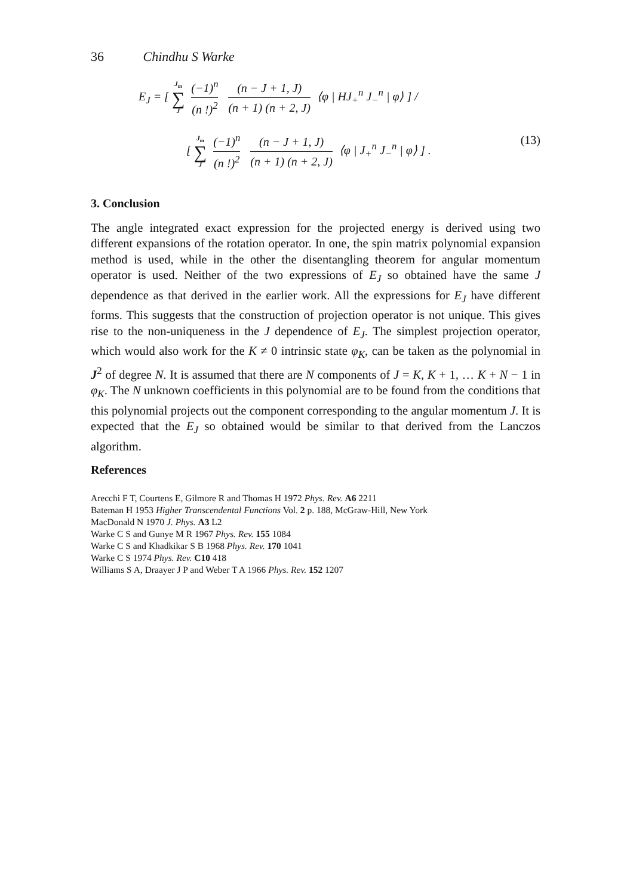36 Chindhu S Warke
E<sub>J</sub> = [ J<sub>m</sub> ∑ J (−1)<sup>n</sup> (n !)<sup>2</sup> (n − J + 1, J) (n + 1) (n + 2, J) ⟨φ | HJ<sub>+</sub><sup>n</sup> J<sub>−</sub><sup>n</sup> | φ⟩ ] /
[ J<sub>m</sub> ∑ J (−1)<sup>n</sup> (n !)<sup>2</sup> (n − J + 1, J) (n + 1) (n + 2, J) ⟨φ | J<sub>+</sub><sup>n</sup> J<sub>−</sub><sup>n</sup> | φ⟩ ] . (13)
3. Conclusion
The angle integrated exact expression for the projected energy is derived using two different expansions of the rotation operator. In one, the spin matrix polynomial expansion method is used, while in the other the disentangling theorem for angular momentum operator is used. Neither of the two expressions of E<sub>J</sub> so obtained have the same J dependence as that derived in the earlier work. All the expressions for E<sub>J</sub> have different forms. This suggests that the construction of projection operator is not unique. This gives rise to the non-uniqueness in the J dependence of E<sub>J</sub>. The simplest projection operator, which would also work for the K ≠ 0 intrinsic state φ<sub>K</sub>, can be taken as the polynomial in J<sup>2</sup> of degree N. It is assumed that there are N components of J = K, K + 1, … K + N − 1 in φ<sub>K</sub>. The N unknown coefficients in this polynomial are to be found from the conditions that this polynomial projects out the component corresponding to the angular momentum J. It is expected that the E<sub>J</sub> so obtained would be similar to that derived from the Lanczos algorithm.
References
Arecchi F T, Courtens E, Gilmore R and Thomas H 1972 Phys. Rev. A6 2211
Bateman H 1953 Higher Transcendental Functions Vol. 2 p. 188, McGraw-Hill, New York
MacDonald N 1970 J. Phys. A3 L2
Warke C S and Gunye M R 1967 Phys. Rev. 155 1084
Warke C S and Khadkikar S B 1968 Phys. Rev. 170 1041
Warke C S 1974 Phys. Rev. C10 418
Williams S A, Draayer J P and Weber T A 1966 Phys. Rev. 152 1207